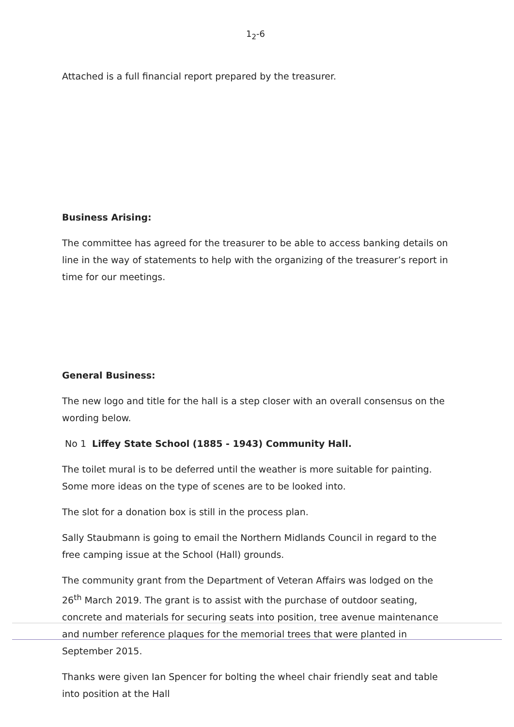1<sub>2</sub>-6
Attached is a full financial report prepared by the treasurer.
Business Arising:
The committee has agreed for the treasurer to be able to access banking details on line in the way of statements to help with the organizing of the treasurer’s report in time for our meetings.
General Business:
The new logo and title for the hall is a step closer with an overall consensus on the wording below.
No 1 Liffey State School (1885 - 1943) Community Hall.
The toilet mural is to be deferred until the weather is more suitable for painting. Some more ideas on the type of scenes are to be looked into.
The slot for a donation box is still in the process plan.
Sally Staubmann is going to email the Northern Midlands Council in regard to the free camping issue at the School (Hall) grounds.
The community grant from the Department of Veteran Affairs was lodged on the 26<sup>th</sup> March 2019. The grant is to assist with the purchase of outdoor seating, concrete and materials for securing seats into position, tree avenue maintenance and number reference plaques for the memorial trees that were planted in September 2015.
Thanks were given Ian Spencer for bolting the wheel chair friendly seat and table into position at the Hall